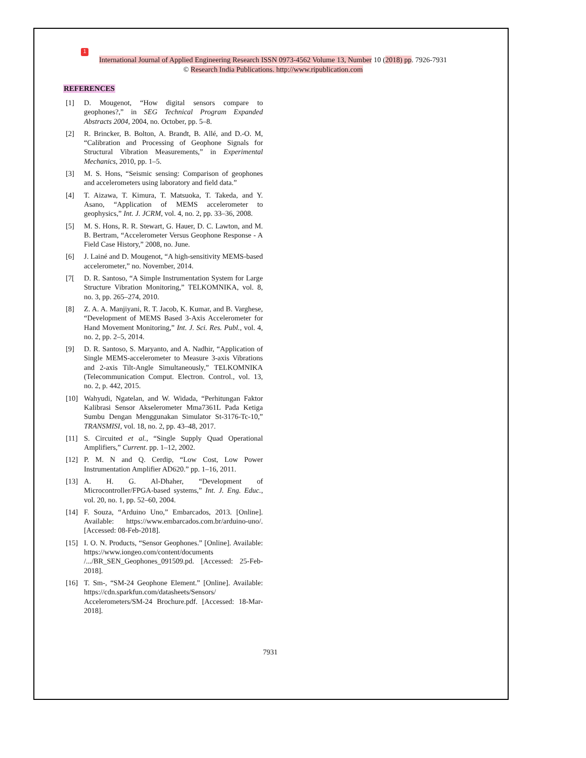1
International Journal of Applied Engineering Research ISSN 0973-4562 Volume 13, Number 10 (2018) pp. 7926-7931
© Research India Publications. http://www.ripublication.com
REFERENCES
[1] D. Mougenot, “How digital sensors compare to geophones?,” in SEG Technical Program Expanded Abstracts 2004, 2004, no. October, pp. 5–8.
[2] R. Brincker, B. Bolton, A. Brandt, B. Allé, and D.-O. M, “Calibration and Processing of Geophone Signals for Structural Vibration Measurements,” in Experimental Mechanics, 2010, pp. 1–5.
[3] M. S. Hons, “Seismic sensing: Comparison of geophones and accelerometers using laboratory and field data.”
[4] T. Aizawa, T. Kimura, T. Matsuoka, T. Takeda, and Y. Asano, “Application of MEMS accelerometer to geophysics,” Int. J. JCRM, vol. 4, no. 2, pp. 33–36, 2008.
[5] M. S. Hons, R. R. Stewart, G. Hauer, D. C. Lawton, and M. B. Bertram, “Accelerometer Versus Geophone Response - A Field Case History,” 2008, no. June.
[6] J. Lainé and D. Mougenot, “A high-sensitivity MEMS-based accelerometer,” no. November, 2014.
[7[D. R. Santoso, “A Simple Instrumentation System for Large Structure Vibration Monitoring,” TELKOMNIKA, vol. 8, no. 3, pp. 265–274, 2010.
[8] Z. A. A. Manjiyani, R. T. Jacob, K. Kumar, and B. Varghese, “Development of MEMS Based 3-Axis Accelerometer for Hand Movement Monitoring,” Int. J. Sci. Res. Publ., vol. 4, no. 2, pp. 2–5, 2014.
[9] D. R. Santoso, S. Maryanto, and A. Nadhir, “Application of Single MEMS-accelerometer to Measure 3-axis Vibrations and 2-axis Tilt-Angle Simultaneously,” TELKOMNIKA (Telecommunication Comput. Electron. Control., vol. 13, no. 2, p. 442, 2015.
[10] Wahyudi, Ngatelan, and W. Widada, “Perhitungan Faktor Kalibrasi Sensor Akselerometer Mma7361L Pada Ketiga Sumbu Dengan Menggunakan Simulator St-3176-Tc-10,” TRANSMISI, vol. 18, no. 2, pp. 43–48, 2017.
[11] S. Circuited et al., “Single Supply Quad Operational Amplifiers,” Current. pp. 1–12, 2002.
[12] P. M. N and Q. Cerdip, “Low Cost, Low Power Instrumentation Amplifier AD620.” pp. 1–16, 2011.
[13] A. H. G. Al-Dhaher, “Development of Microcontroller/FPGA-based systems,” Int. J. Eng. Educ., vol. 20, no. 1, pp. 52–60, 2004.
[14] F. Souza, “Arduino Uno,” Embarcados, 2013. [Online]. Available: https://www.embarcados.com.br/arduino-uno/. [Accessed: 08-Feb-2018].
[15] I. O. N. Products, “Sensor Geophones.” [Online]. Available: https://www.iongeo.com/content/documents /.../BR_SEN_Geophones_091509.pd. [Accessed: 25-Feb-2018].
[16] T. Sm-, “SM-24 Geophone Element.” [Online]. Available: https://cdn.sparkfun.com/datasheets/Sensors/ Accelerometers/SM-24 Brochure.pdf. [Accessed: 18-Mar-2018].
7931